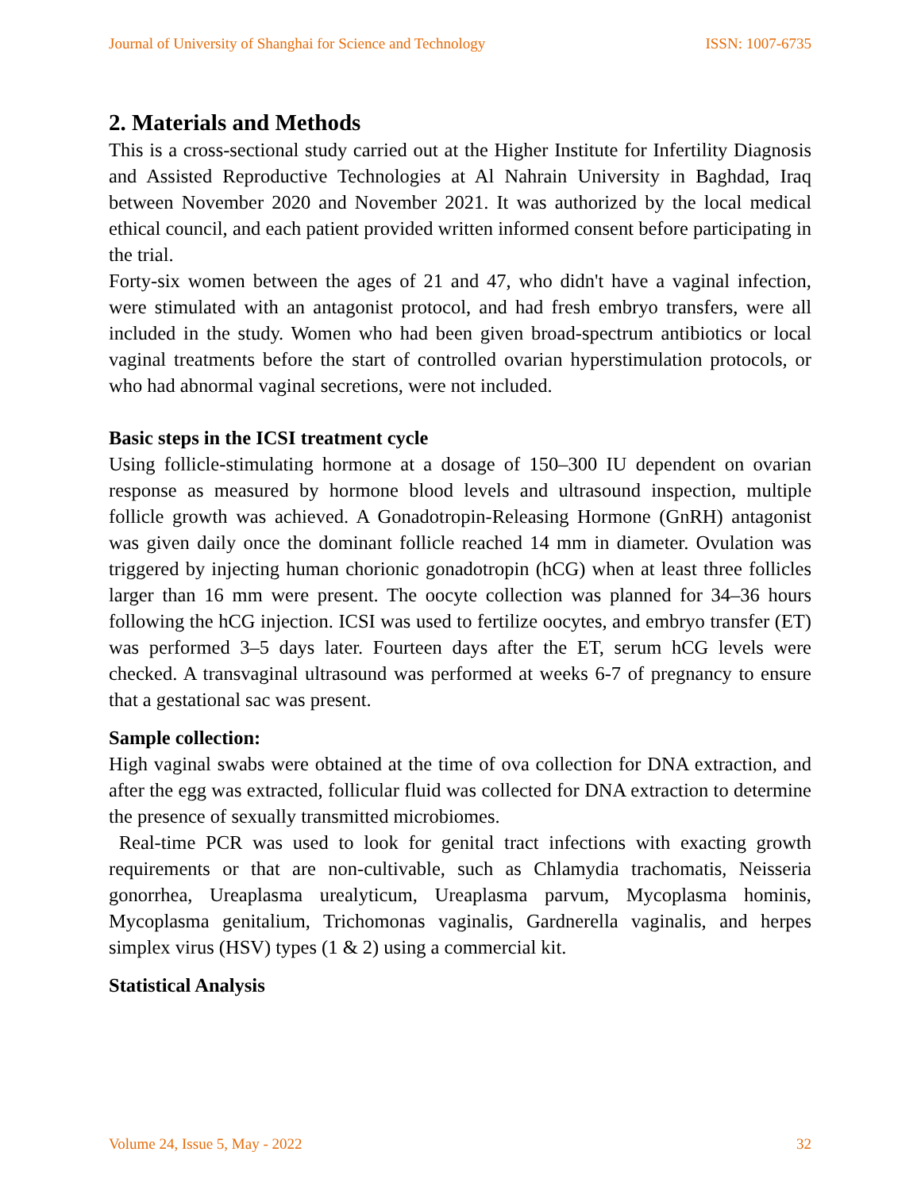Journal of University of Shanghai for Science and Technology ISSN: 1007-6735
2. Materials and Methods
This is a cross-sectional study carried out at the Higher Institute for Infertility Diagnosis and Assisted Reproductive Technologies at Al Nahrain University in Baghdad, Iraq between November 2020 and November 2021. It was authorized by the local medical ethical council, and each patient provided written informed consent before participating in the trial.
Forty-six women between the ages of 21 and 47, who didn't have a vaginal infection, were stimulated with an antagonist protocol, and had fresh embryo transfers, were all included in the study. Women who had been given broad-spectrum antibiotics or local vaginal treatments before the start of controlled ovarian hyperstimulation protocols, or who had abnormal vaginal secretions, were not included.
Basic steps in the ICSI treatment cycle
Using follicle-stimulating hormone at a dosage of 150–300 IU dependent on ovarian response as measured by hormone blood levels and ultrasound inspection, multiple follicle growth was achieved. A Gonadotropin-Releasing Hormone (GnRH) antagonist was given daily once the dominant follicle reached 14 mm in diameter. Ovulation was triggered by injecting human chorionic gonadotropin (hCG) when at least three follicles larger than 16 mm were present. The oocyte collection was planned for 34–36 hours following the hCG injection. ICSI was used to fertilize oocytes, and embryo transfer (ET) was performed 3–5 days later. Fourteen days after the ET, serum hCG levels were checked. A transvaginal ultrasound was performed at weeks 6-7 of pregnancy to ensure that a gestational sac was present.
Sample collection:
High vaginal swabs were obtained at the time of ova collection for DNA extraction, and after the egg was extracted, follicular fluid was collected for DNA extraction to determine the presence of sexually transmitted microbiomes.
Real-time PCR was used to look for genital tract infections with exacting growth requirements or that are non-cultivable, such as Chlamydia trachomatis, Neisseria gonorrhea, Ureaplasma urealyticum, Ureaplasma parvum, Mycoplasma hominis, Mycoplasma genitalium, Trichomonas vaginalis, Gardnerella vaginalis, and herpes simplex virus (HSV) types (1 & 2) using a commercial kit.
Statistical Analysis
Volume 24, Issue 5, May - 2022 32